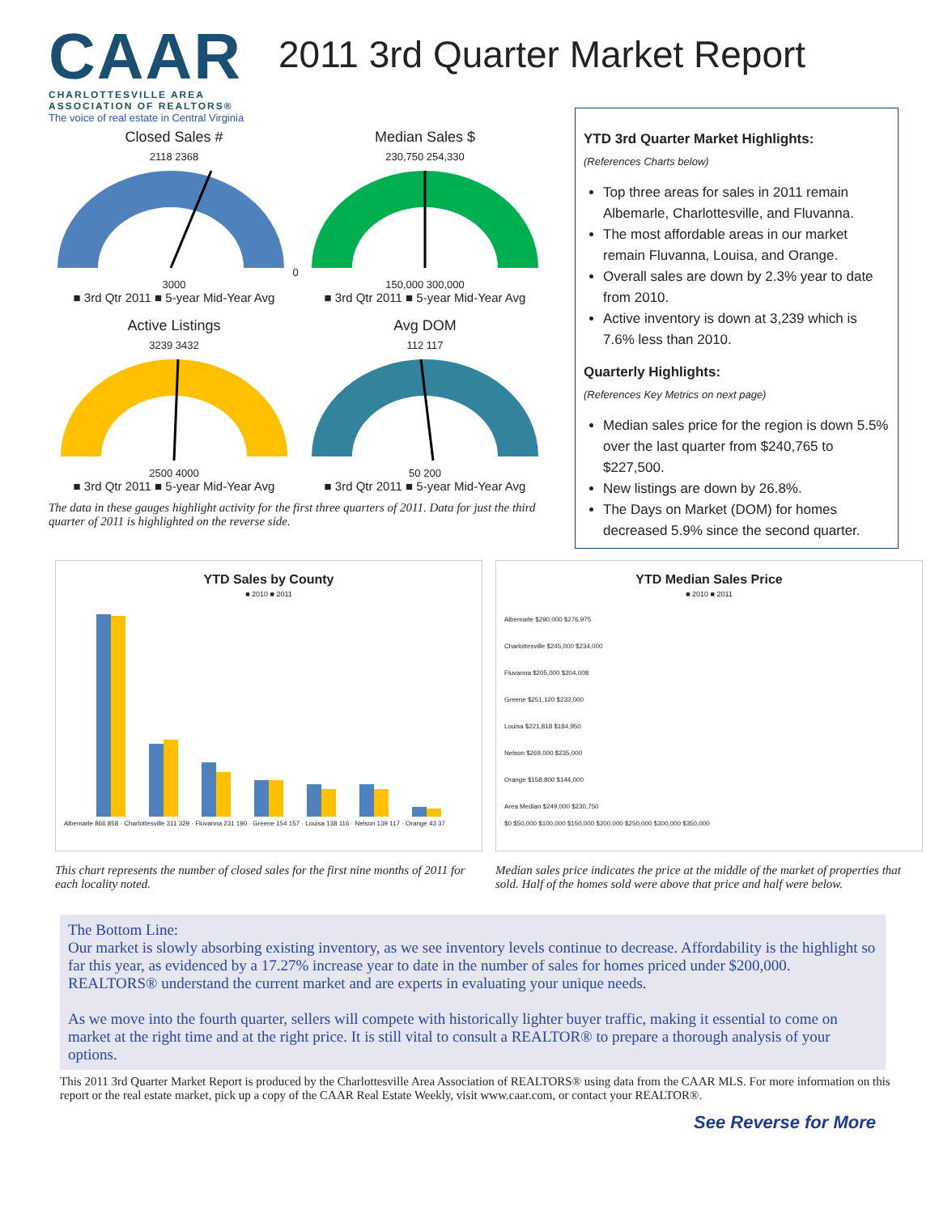CAAR
CHARLOTTESVILLE AREA
ASSOCIATION OF REALTORS®
The voice of real estate in Central Virginia
2011 3rd Quarter Market Report
Closed Sales #
2118 23680 3000
■ 3rd Qtr 2011 ■ 5-year Mid-Year Avg
Median Sales $
230,750 254,330150,000 300,000
■ 3rd Qtr 2011 ■ 5-year Mid-Year Avg
Active Listings
3239 34322500 4000
■ 3rd Qtr 2011 ■ 5-year Mid-Year Avg
Avg DOM
112 11750 200
■ 3rd Qtr 2011 ■ 5-year Mid-Year Avg
The data in these gauges highlight activity for the first three quarters of 2011. Data for just the third quarter of 2011 is highlighted on the reverse side.
YTD 3rd Quarter Market Highlights:
(References Charts below)
Top three areas for sales in 2011 remain Albemarle, Charlottesville, and Fluvanna.
The most affordable areas in our market remain Fluvanna, Louisa, and Orange.
Overall sales are down by 2.3% year to date from 2010.
Active inventory is down at 3,239 which is 7.6% less than 2010.
Quarterly Highlights:
(References Key Metrics on next page)
Median sales price for the region is down 5.5% over the last quarter from $240,765 to $227,500.
New listings are down by 26.8%.
The Days on Market (DOM) for homes decreased 5.9% since the second quarter.
YTD Sales by County
■ 2010 ■ 2011
Albemarle 866 858 · Charlottesville 311 329 · Fluvanna 231 190 · Greene 154 157 · Louisa 138 116 · Nelson 139 117 · Orange 43 37
This chart represents the number of closed sales for the first nine months of 2011 for each locality noted.
YTD Median Sales Price
■ 2010 ■ 2011
Albemarle $290,000 $276,975
Charlottesville $245,000 $234,000
Fluvanna $205,000 $204,008
Greene $251,120 $233,000
Louisa $221,818 $184,950
Nelson $269,000 $235,000
Orange $158,800 $144,000
Area Median $249,000 $230,750
$0 $50,000 $100,000 $150,000 $200,000 $250,000 $300,000 $350,000
Median sales price indicates the price at the middle of the market of properties that sold. Half of the homes sold were above that price and half were below.
The Bottom Line:
Our market is slowly absorbing existing inventory, as we see inventory levels continue to decrease. Affordability is the highlight so far this year, as evidenced by a 17.27% increase year to date in the number of sales for homes priced under $200,000. REALTORS® understand the current market and are experts in evaluating your unique needs.
As we move into the fourth quarter, sellers will compete with historically lighter buyer traffic, making it essential to come on market at the right time and at the right price. It is still vital to consult a REALTOR® to prepare a thorough analysis of your options.
This 2011 3rd Quarter Market Report is produced by the Charlottesville Area Association of REALTORS® using data from the CAAR MLS. For more information on this report or the real estate market, pick up a copy of the CAAR Real Estate Weekly, visit www.caar.com, or contact your REALTOR®.
See Reverse for More